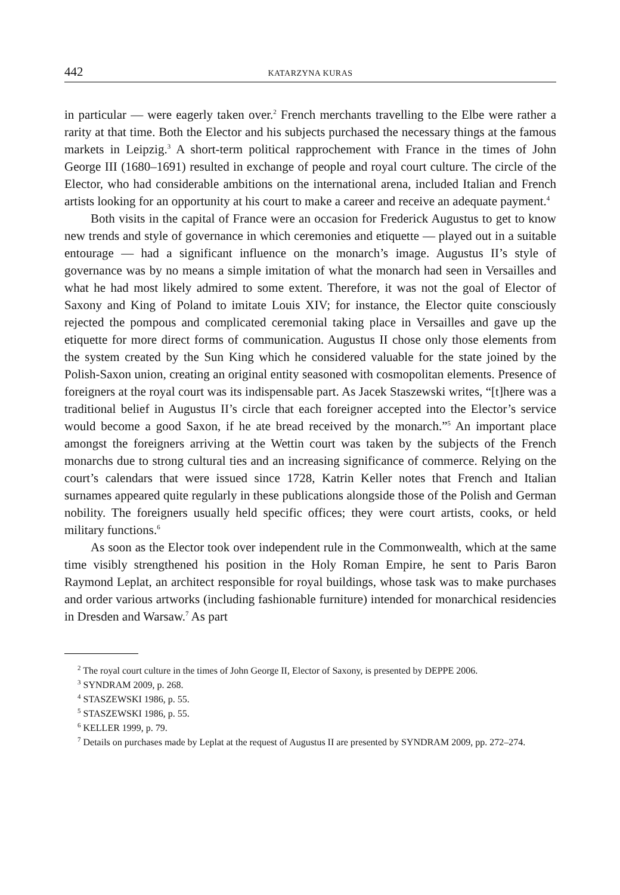442 KATARZYNA KURAS
in particular — were eagerly taken over.<sup>2</sup> French merchants travelling to the Elbe were rather a rarity at that time. Both the Elector and his subjects purchased the necessary things at the famous markets in Leipzig.<sup>3</sup> A short-term political rapprochement with France in the times of John George III (1680–1691) resulted in exchange of people and royal court culture. The circle of the Elector, who had considerable ambitions on the international arena, included Italian and French artists looking for an opportunity at his court to make a career and receive an adequate payment.<sup>4</sup>
Both visits in the capital of France were an occasion for Frederick Augustus to get to know new trends and style of governance in which ceremonies and etiquette — played out in a suitable entourage — had a significant influence on the monarch’s image. Augustus II’s style of governance was by no means a simple imitation of what the monarch had seen in Versailles and what he had most likely admired to some extent. Therefore, it was not the goal of Elector of Saxony and King of Poland to imitate Louis XIV; for instance, the Elector quite consciously rejected the pompous and complicated ceremonial taking place in Versailles and gave up the etiquette for more direct forms of communication. Augustus II chose only those elements from the system created by the Sun King which he considered valuable for the state joined by the Polish-Saxon union, creating an original entity seasoned with cosmopolitan elements. Presence of foreigners at the royal court was its indispensable part. As Jacek Staszewski writes, “[t]here was a traditional belief in Augustus II’s circle that each foreigner accepted into the Elector’s service would become a good Saxon, if he ate bread received by the monarch.”<sup>5</sup> An important place amongst the foreign­ers arriving at the Wettin court was taken by the subjects of the French monarchs due to strong cultural ties and an increasing significance of commerce. Relying on the court’s calendars that were issued since 1728, Katrin Keller notes that French and Italian surnames appeared quite regularly in these publications alongside those of the Polish and German nobility. The foreigners usually held specific offices; they were court artists, cooks, or held military functions.<sup>6</sup>
As soon as the Elector took over independent rule in the Commonwealth, which at the same time visibly strengthened his position in the Holy Roman Empire, he sent to Paris Baron Raymond Leplat, an architect responsible for royal buildings, whose task was to make purchases and order various artworks (including fashion­able furniture) intended for monarchical residencies in Dresden and Warsaw.<sup>7</sup> As part
<sup>2</sup> The royal court culture in the times of John George II, Elector of Saxony, is presented by DEPPE 2006.
<sup>3</sup> SYNDRAM 2009, p. 268.
<sup>4</sup> STASZEWSKI 1986, p. 55.
<sup>5</sup> STASZEWSKI 1986, p. 55.
<sup>6</sup> KELLER 1999, p. 79.
<sup>7</sup> Details on purchases made by Leplat at the request of Augustus II are presented by SYNDRAM 2009, pp. 272–274.